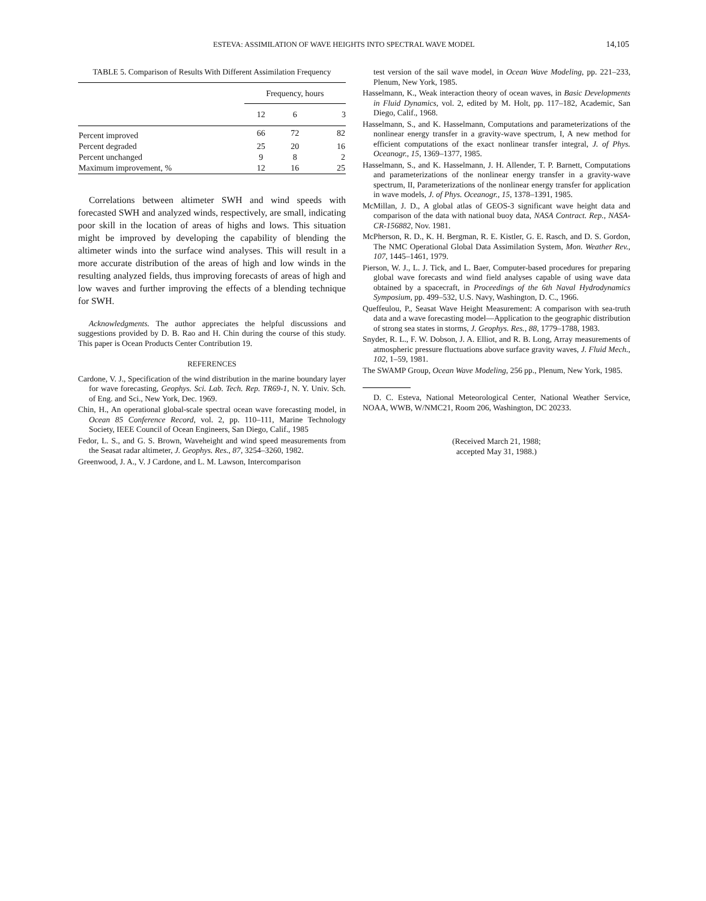ESTEVA: ASSIMILATION OF WAVE HEIGHTS INTO SPECTRAL WAVE MODEL 14,105
TABLE 5. Comparison of Results With Different Assimilation Frequency
| | Frequency, hours | | |
| --- | --- | --- | --- |
| | 12 | 6 | 3 |
| Percent improved | 66 | 72 | 82 |
| Percent degraded | 25 | 20 | 16 |
| Percent unchanged | 9 | 8 | 2 |
| Maximum improvement, % | 12 | 16 | 25 |
Correlations between altimeter SWH and wind speeds with forecasted SWH and analyzed winds, respectively, are small, indicating poor skill in the location of areas of highs and lows. This situation might be improved by developing the capability of blending the altimeter winds into the surface wind analyses. This will result in a more accurate distribution of the areas of high and low winds in the resulting analyzed fields, thus improving forecasts of areas of high and low waves and further improving the effects of a blending technique for SWH.
Acknowledgments. The author appreciates the helpful discussions and suggestions provided by D. B. Rao and H. Chin during the course of this study. This paper is Ocean Products Center Contribution 19.
REFERENCES
Cardone, V. J., Specification of the wind distribution in the marine boundary layer for wave forecasting, Geophys. Sci. Lab. Tech. Rep. TR69-1, N. Y. Univ. Sch. of Eng. and Sci., New York, Dec. 1969.
Chin, H., An operational global-scale spectral ocean wave forecasting model, in Ocean 85 Conference Record, vol. 2, pp. 110–111, Marine Technology Society, IEEE Council of Ocean Engineers, San Diego, Calif., 1985
Fedor, L. S., and G. S. Brown, Waveheight and wind speed measurements from the Seasat radar altimeter, J. Geophys. Res., 87, 3254–3260, 1982.
Greenwood, J. A., V. J Cardone, and L. M. Lawson, Intercomparison
test version of the sail wave model, in Ocean Wave Modeling, pp. 221–233, Plenum, New York, 1985.
Hasselmann, K., Weak interaction theory of ocean waves, in Basic Developments in Fluid Dynamics, vol. 2, edited by M. Holt, pp. 117–182, Academic, San Diego, Calif., 1968.
Hasselmann, S., and K. Hasselmann, Computations and parameterizations of the nonlinear energy transfer in a gravity-wave spectrum, I, A new method for efficient computations of the exact nonlinear transfer integral, J. of Phys. Oceanogr., 15, 1369–1377, 1985.
Hasselmann, S., and K. Hasselmann, J. H. Allender, T. P. Barnett, Computations and parameterizations of the nonlinear energy transfer in a gravity-wave spectrum, II, Parameterizations of the nonlinear energy transfer for application in wave models, J. of Phys. Oceanogr., 15, 1378–1391, 1985.
McMillan, J. D., A global atlas of GEOS-3 significant wave height data and comparison of the data with national buoy data, NASA Contract. Rep., NASA-CR-156882, Nov. 1981.
McPherson, R. D., K. H. Bergman, R. E. Kistler, G. E. Rasch, and D. S. Gordon, The NMC Operational Global Data Assimilation System, Mon. Weather Rev., 107, 1445–1461, 1979.
Pierson, W. J., L. J. Tick, and L. Baer, Computer-based procedures for preparing global wave forecasts and wind field analyses capable of using wave data obtained by a spacecraft, in Proceedings of the 6th Naval Hydrodynamics Symposium, pp. 499–532, U.S. Navy, Washington, D. C., 1966.
Queffeulou, P., Seasat Wave Height Measurement: A comparison with sea-truth data and a wave forecasting model—Application to the geographic distribution of strong sea states in storms, J. Geophys. Res., 88, 1779–1788, 1983.
Snyder, R. L., F. W. Dobson, J. A. Elliot, and R. B. Long, Array measurements of atmospheric pressure fluctuations above surface gravity waves, J. Fluid Mech., 102, 1–59, 1981.
The SWAMP Group, Ocean Wave Modeling, 256 pp., Plenum, New York, 1985.
D. C. Esteva, National Meteorological Center, National Weather Service, NOAA, WWB, W/NMC21, Room 206, Washington, DC 20233.
(Received March 21, 1988;
accepted May 31, 1988.)